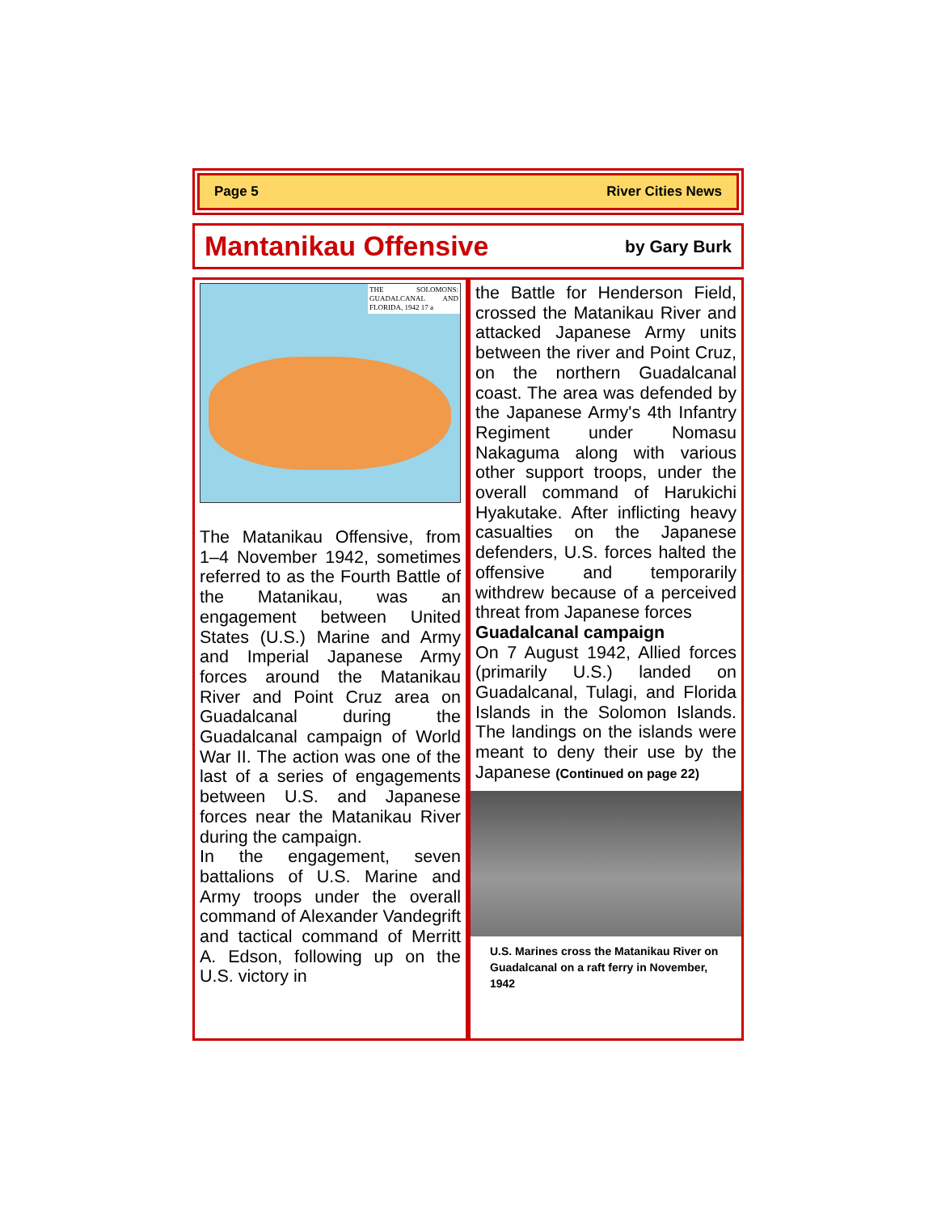Page 5 River Cities News
Mantanikau Offensive
by Gary Burk
THE SOLOMONS: GUADALCANAL AND FLORIDA, 1942 17 a
The Matanikau Offensive, from 1–4 November 1942, sometimes referred to as the Fourth Battle of the Matanikau, was an engagement between United States (U.S.) Marine and Army and Imperial Japanese Army forces around the Matanikau River and Point Cruz area on Guadalcanal during the Guadalcanal campaign of World War II. The action was one of the last of a series of engagements between U.S. and Japanese forces near the Matanikau River during the campaign.
In the engagement, seven battalions of U.S. Marine and Army troops under the overall command of Alexander Vandegrift and tactical command of Merritt A. Edson, following up on the U.S. victory in
the Battle for Henderson Field, crossed the Matanikau River and attacked Japanese Army units between the river and Point Cruz, on the northern Guadalcanal coast. The area was defended by the Japanese Army's 4th Infantry Regiment under Nomasu Nakaguma along with various other support troops, under the overall command of Harukichi Hyakutake. After inflicting heavy casualties on the Japanese defenders, U.S. forces halted the offensive and temporarily withdrew because of a perceived threat from Japanese forces
Guadalcanal campaign
On 7 August 1942, Allied forces (primarily U.S.) landed on Guadalcanal, Tulagi, and Florida Islands in the Solomon Islands. The landings on the islands were meant to deny their use by the Japanese (Continued on page 22)
U.S. Marines cross the Matanikau River on Guadalcanal on a raft ferry in November, 1942